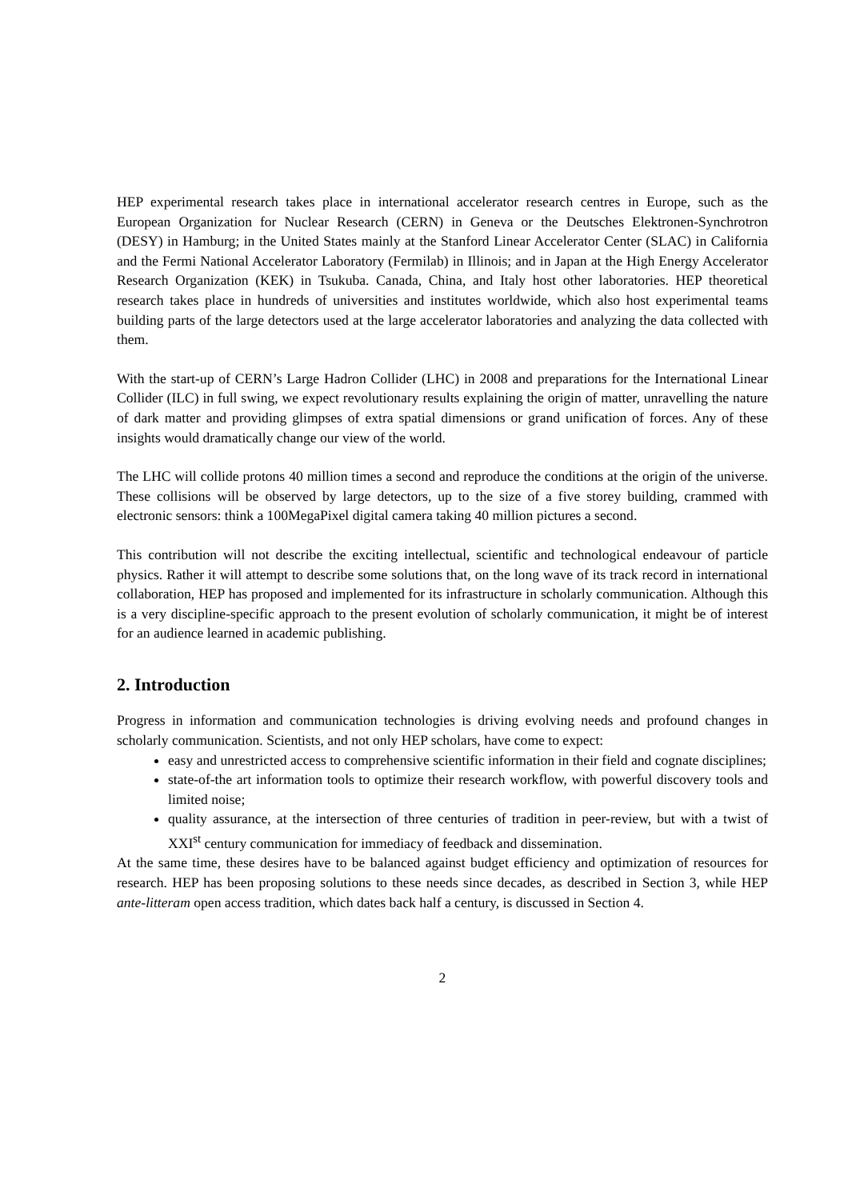HEP experimental research takes place in international accelerator research centres in Europe, such as the European Organization for Nuclear Research (CERN) in Geneva or the Deutsches Elektronen-Synchrotron (DESY) in Hamburg; in the United States mainly at the Stanford Linear Accelerator Center (SLAC) in California and the Fermi National Accelerator Laboratory (Fermilab) in Illinois; and in Japan at the High Energy Accelerator Research Organization (KEK) in Tsukuba. Canada, China, and Italy host other laboratories. HEP theoretical research takes place in hundreds of universities and institutes worldwide, which also host experimental teams building parts of the large detectors used at the large accelerator laboratories and analyzing the data collected with them.
With the start-up of CERN’s Large Hadron Collider (LHC) in 2008 and preparations for the International Linear Collider (ILC) in full swing, we expect revolutionary results explaining the origin of matter, unravelling the nature of dark matter and providing glimpses of extra spatial dimensions or grand unification of forces. Any of these insights would dramatically change our view of the world.
The LHC will collide protons 40 million times a second and reproduce the conditions at the origin of the universe. These collisions will be observed by large detectors, up to the size of a five storey building, crammed with electronic sensors: think a 100MegaPixel digital camera taking 40 million pictures a second.
This contribution will not describe the exciting intellectual, scientific and technological endeavour of particle physics. Rather it will attempt to describe some solutions that, on the long wave of its track record in international collaboration, HEP has proposed and implemented for its infrastructure in scholarly communication. Although this is a very discipline-specific approach to the present evolution of scholarly communication, it might be of interest for an audience learned in academic publishing.
2. Introduction
Progress in information and communication technologies is driving evolving needs and profound changes in scholarly communication. Scientists, and not only HEP scholars, have come to expect:
easy and unrestricted access to comprehensive scientific information in their field and cognate disciplines;
state-of-the art information tools to optimize their research workflow, with powerful discovery tools and limited noise;
quality assurance, at the intersection of three centuries of tradition in peer-review, but with a twist of XXI<sup>st</sup> century communication for immediacy of feedback and dissemination.
At the same time, these desires have to be balanced against budget efficiency and optimization of resources for research. HEP has been proposing solutions to these needs since decades, as described in Section 3, while HEP ante-litteram open access tradition, which dates back half a century, is discussed in Section 4.
2